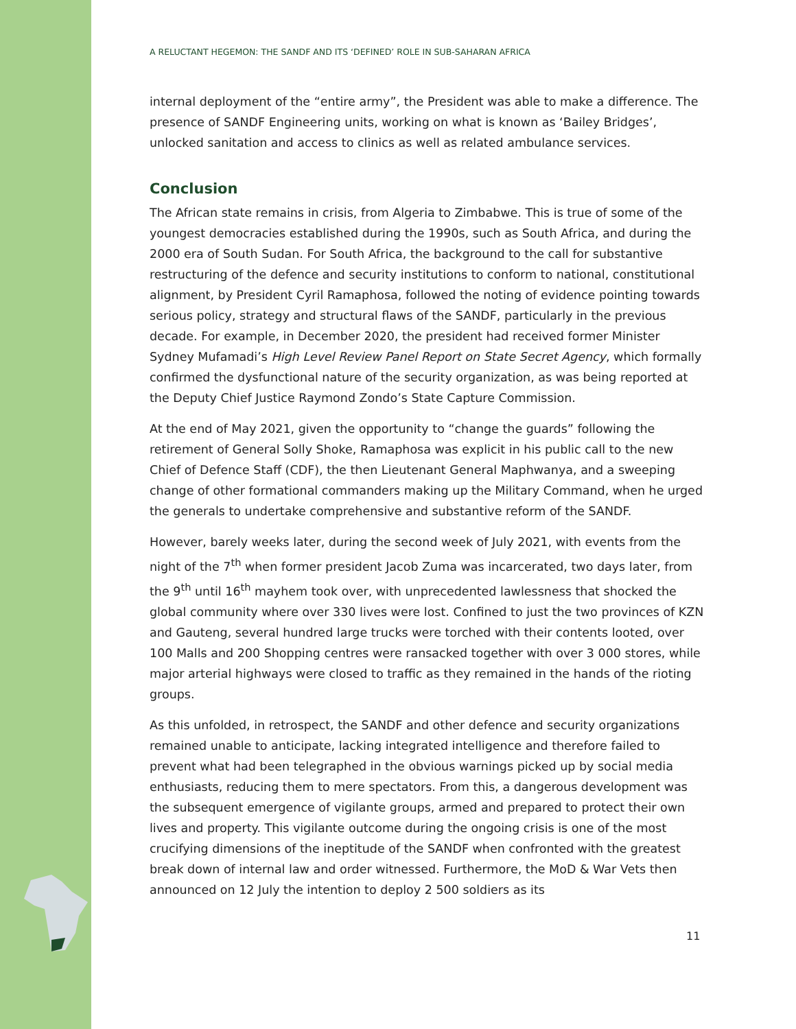A RELUCTANT HEGEMON: THE SANDF AND ITS ‘DEFINED’ ROLE IN SUB-SAHARAN AFRICA
internal deployment of the “entire army”, the President was able to make a difference. The presence of SANDF Engineering units, working on what is known as ‘Bailey Bridges’, unlocked sanitation and access to clinics as well as related ambulance services.
Conclusion
The African state remains in crisis, from Algeria to Zimbabwe. This is true of some of the youngest democracies established during the 1990s, such as South Africa, and during the 2000 era of South Sudan. For South Africa, the background to the call for substantive restructuring of the defence and security institutions to conform to national, constitutional alignment, by President Cyril Ramaphosa, followed the noting of evidence pointing towards serious policy, strategy and structural flaws of the SANDF, particularly in the previous decade. For example, in December 2020, the president had received former Minister Sydney Mufamadi’s High Level Review Panel Report on State Secret Agency, which formally confirmed the dysfunctional nature of the security organization, as was being reported at the Deputy Chief Justice Raymond Zondo’s State Capture Commission.
At the end of May 2021, given the opportunity to “change the guards” following the retirement of General Solly Shoke, Ramaphosa was explicit in his public call to the new Chief of Defence Staff (CDF), the then Lieutenant General Maphwanya, and a sweeping change of other formational commanders making up the Military Command, when he urged the generals to undertake comprehensive and substantive reform of the SANDF.
However, barely weeks later, during the second week of July 2021, with events from the night of the 7<sup>th</sup> when former president Jacob Zuma was incarcerated, two days later, from the 9<sup>th</sup> until 16<sup>th</sup> mayhem took over, with unprecedented lawlessness that shocked the global community where over 330 lives were lost. Confined to just the two provinces of KZN and Gauteng, several hundred large trucks were torched with their contents looted, over 100 Malls and 200 Shopping centres were ransacked together with over 3 000 stores, while major arterial highways were closed to traffic as they remained in the hands of the rioting groups.
As this unfolded, in retrospect, the SANDF and other defence and security organizations remained unable to anticipate, lacking integrated intelligence and therefore failed to prevent what had been telegraphed in the obvious warnings picked up by social media enthusiasts, reducing them to mere spectators. From this, a dangerous development was the subsequent emergence of vigilante groups, armed and prepared to protect their own lives and property. This vigilante outcome during the ongoing crisis is one of the most crucifying dimensions of the ineptitude of the SANDF when confronted with the greatest break down of internal law and order witnessed. Furthermore, the MoD & War Vets then announced on 12 July the intention to deploy 2 500 soldiers as its
11